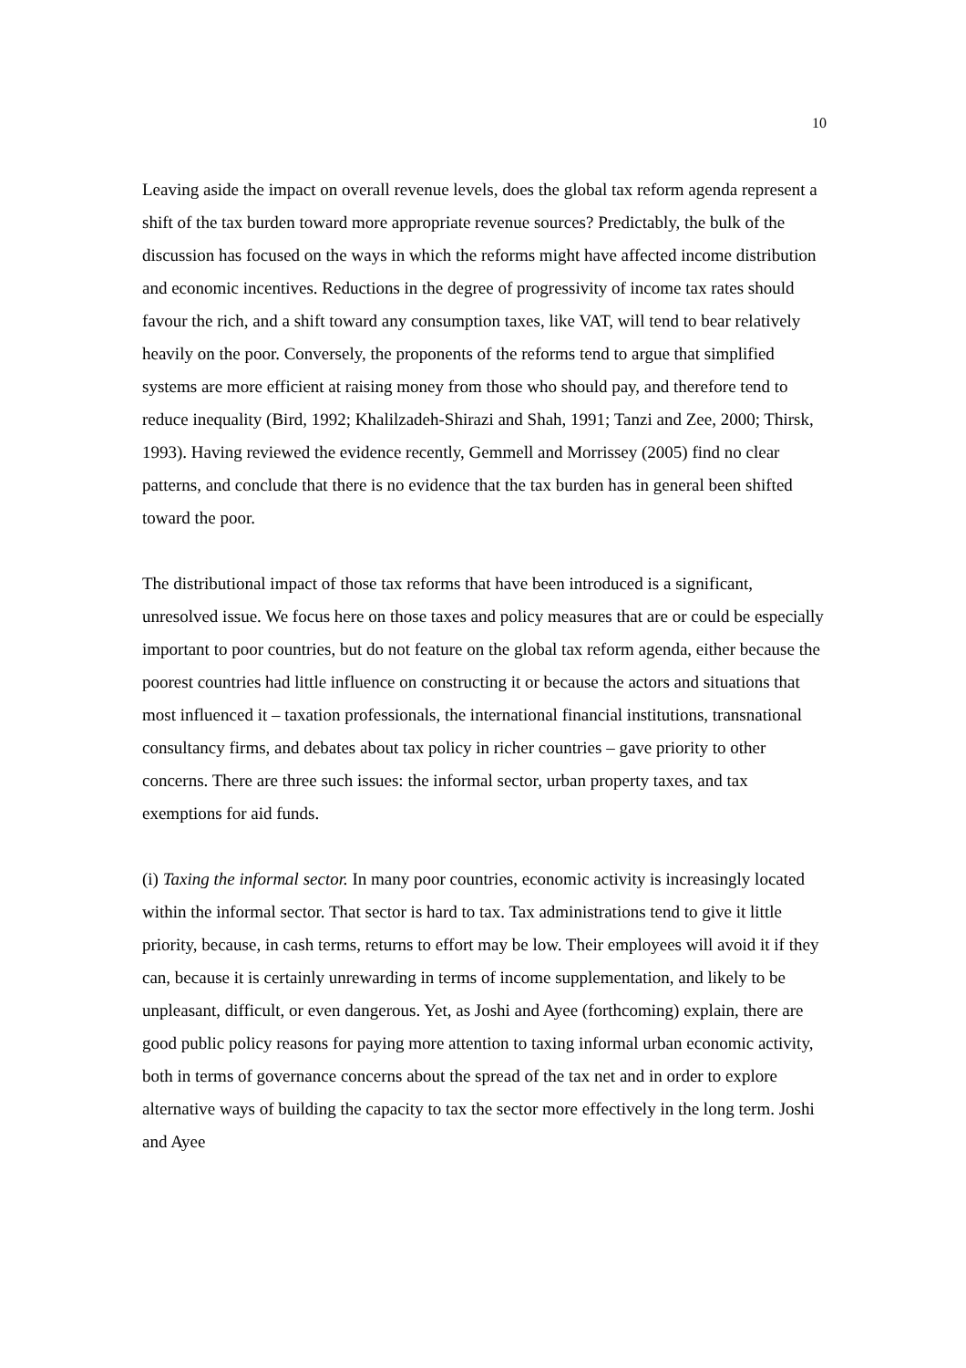10
Leaving aside the impact on overall revenue levels, does the global tax reform agenda represent a shift of the tax burden toward more appropriate revenue sources? Predictably, the bulk of the discussion has focused on the ways in which the reforms might have affected income distribution and economic incentives. Reductions in the degree of progressivity of income tax rates should favour the rich, and a shift toward any consumption taxes, like VAT, will tend to bear relatively heavily on the poor. Conversely, the proponents of the reforms tend to argue that simplified systems are more efficient at raising money from those who should pay, and therefore tend to reduce inequality (Bird, 1992; Khalilzadeh-Shirazi and Shah, 1991; Tanzi and Zee, 2000; Thirsk, 1993). Having reviewed the evidence recently, Gemmell and Morrissey (2005) find no clear patterns, and conclude that there is no evidence that the tax burden has in general been shifted toward the poor.
The distributional impact of those tax reforms that have been introduced is a significant, unresolved issue. We focus here on those taxes and policy measures that are or could be especially important to poor countries, but do not feature on the global tax reform agenda, either because the poorest countries had little influence on constructing it or because the actors and situations that most influenced it – taxation professionals, the international financial institutions, transnational consultancy firms, and debates about tax policy in richer countries – gave priority to other concerns. There are three such issues: the informal sector, urban property taxes, and tax exemptions for aid funds.
(i) Taxing the informal sector. In many poor countries, economic activity is increasingly located within the informal sector. That sector is hard to tax. Tax administrations tend to give it little priority, because, in cash terms, returns to effort may be low. Their employees will avoid it if they can, because it is certainly unrewarding in terms of income supplementation, and likely to be unpleasant, difficult, or even dangerous. Yet, as Joshi and Ayee (forthcoming) explain, there are good public policy reasons for paying more attention to taxing informal urban economic activity, both in terms of governance concerns about the spread of the tax net and in order to explore alternative ways of building the capacity to tax the sector more effectively in the long term. Joshi and Ayee